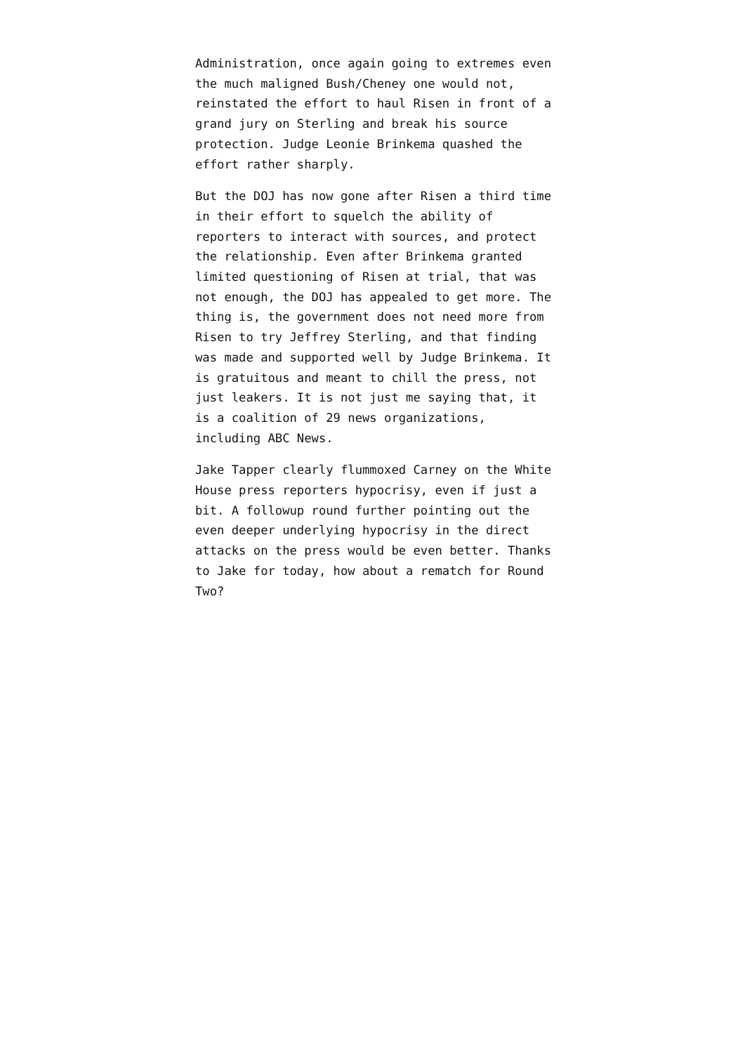Administration, once again going to extremes even the much maligned Bush/Cheney one would not, reinstated the effort to haul Risen in front of a grand jury on Sterling and break his source protection. Judge Leonie Brinkema quashed the effort rather sharply.
But the DOJ has now gone after Risen a third time in their effort to squelch the ability of reporters to interact with sources, and protect the relationship. Even after Brinkema granted limited questioning of Risen at trial, that was not enough, the DOJ has appealed to get more. The thing is, the government does not need more from Risen to try Jeffrey Sterling, and that finding was made and supported well by Judge Brinkema. It is gratuitous and meant to chill the press, not just leakers. It is not just me saying that, it is a coalition of 29 news organizations, including ABC News.
Jake Tapper clearly flummoxed Carney on the White House press reporters hypocrisy, even if just a bit. A followup round further pointing out the even deeper underlying hypocrisy in the direct attacks on the press would be even better. Thanks to Jake for today, how about a rematch for Round Two?